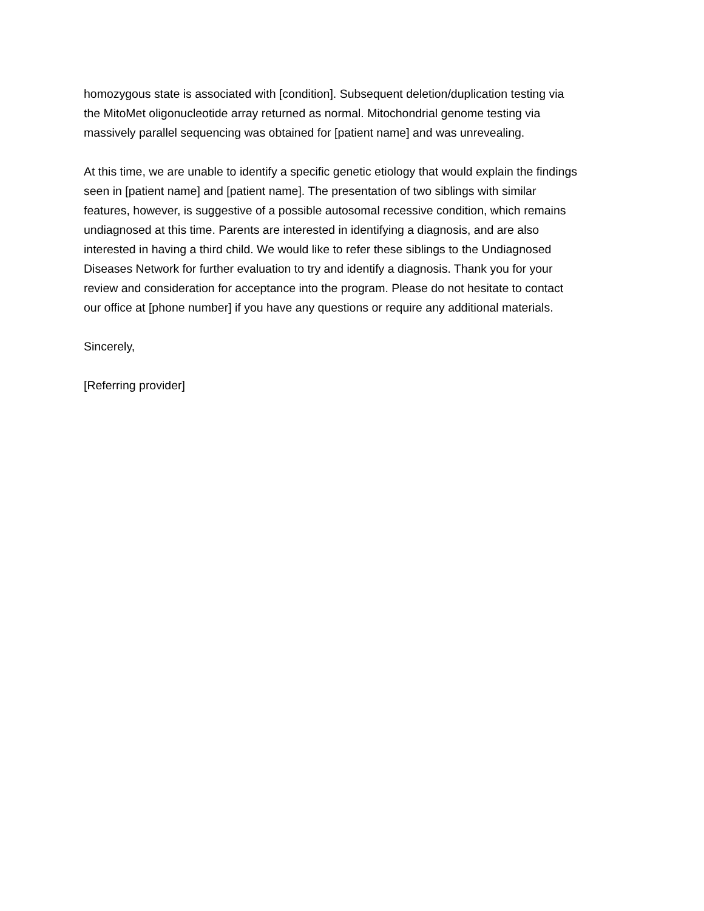homozygous state is associated with [condition]. Subsequent deletion/duplication testing via
the MitoMet oligonucleotide array returned as normal. Mitochondrial genome testing via
massively parallel sequencing was obtained for [patient name] and was unrevealing.
At this time, we are unable to identify a specific genetic etiology that would explain the findings
seen in [patient name] and [patient name]. The presentation of two siblings with similar
features, however, is suggestive of a possible autosomal recessive condition, which remains
undiagnosed at this time. Parents are interested in identifying a diagnosis, and are also
interested in having a third child. We would like to refer these siblings to the Undiagnosed
Diseases Network for further evaluation to try and identify a diagnosis. Thank you for your
review and consideration for acceptance into the program. Please do not hesitate to contact
our office at [phone number] if you have any questions or require any additional materials.
Sincerely,
[Referring provider]